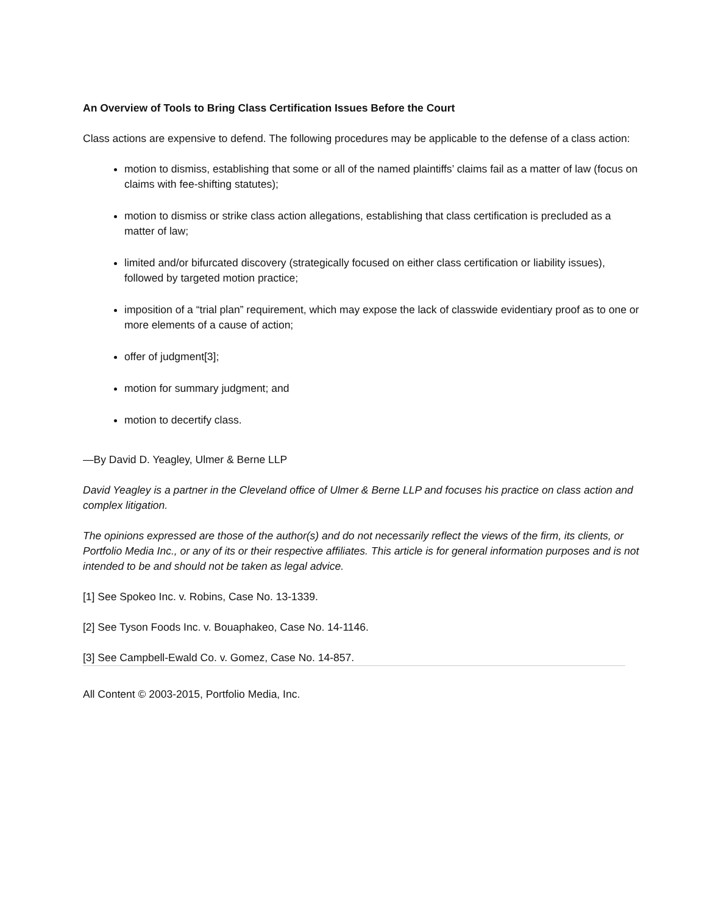An Overview of Tools to Bring Class Certification Issues Before the Court
Class actions are expensive to defend. The following procedures may be applicable to the defense of a class action:
motion to dismiss, establishing that some or all of the named plaintiffs’ claims fail as a matter of law (focus on claims with fee-shifting statutes);
motion to dismiss or strike class action allegations, establishing that class certification is precluded as a matter of law;
limited and/or bifurcated discovery (strategically focused on either class certification or liability issues), followed by targeted motion practice;
imposition of a “trial plan” requirement, which may expose the lack of classwide evidentiary proof as to one or more elements of a cause of action;
offer of judgment[3];
motion for summary judgment; and
motion to decertify class.
—By David D. Yeagley, Ulmer & Berne LLP
David Yeagley is a partner in the Cleveland office of Ulmer & Berne LLP and focuses his practice on class action and complex litigation.
The opinions expressed are those of the author(s) and do not necessarily reflect the views of the firm, its clients, or Portfolio Media Inc., or any of its or their respective affiliates. This article is for general information purposes and is not intended to be and should not be taken as legal advice.
[1] See Spokeo Inc. v. Robins, Case No. 13-1339.
[2] See Tyson Foods Inc. v. Bouaphakeo, Case No. 14-1146.
[3] See Campbell-Ewald Co. v. Gomez, Case No. 14-857.
All Content © 2003-2015, Portfolio Media, Inc.